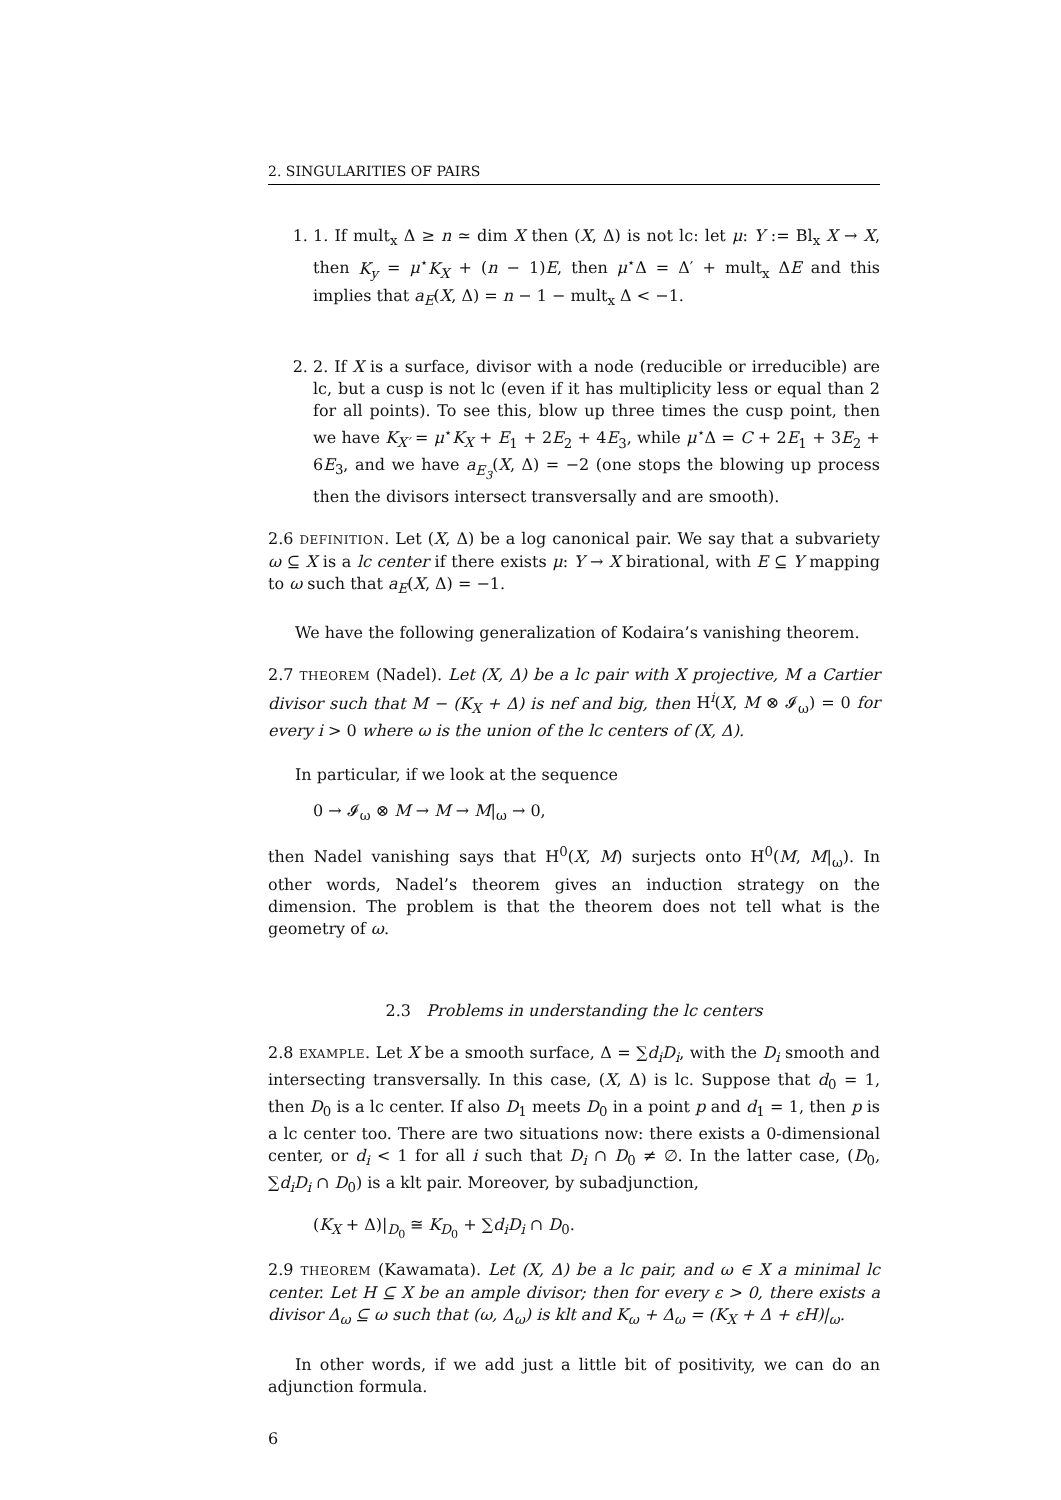2. SINGULARITIES OF PAIRS
1. 1. If mult<sub>x</sub> Δ ≥ n ≃ dim X then (X, Δ) is not lc: let μ: Y := Bl<sub>x</sub> X → X, then K<sub>y</sub> = μ<sup>⋆</sup>K<sub>X</sub> + (n − 1)E, then μ<sup>⋆</sup>Δ = Δ′ + mult<sub>x</sub> ΔE and this implies that a<sub>E</sub>(X, Δ) = n − 1 − mult<sub>x</sub> Δ < −1.
2. 2. If X is a surface, divisor with a node (reducible or irreducible) are lc, but a cusp is not lc (even if it has multiplicity less or equal than 2 for all points). To see this, blow up three times the cusp point, then we have K<sub>X′</sub> = μ<sup>⋆</sup>K<sub>X</sub> + E<sub>1</sub> + 2E<sub>2</sub> + 4E<sub>3</sub>, while μ<sup>⋆</sup>Δ = C + 2E<sub>1</sub> + 3E<sub>2</sub> + 6E<sub>3</sub>, and we have a<sub>E<sub>3</sub></sub>(X, Δ) = −2 (one stops the blowing up process then the divisors intersect transversally and are smooth).
2.6 DEFINITION. Let (X, Δ) be a log canonical pair. We say that a subvariety ω ⊆ X is a lc center if there exists μ: Y → X birational, with E ⊆ Y mapping to ω such that a<sub>E</sub>(X, Δ) = −1.
We have the following generalization of Kodaira’s vanishing theorem.
2.7 THEOREM (Nadel). Let (X, Δ) be a lc pair with X projective, M a Cartier divisor such that M − (K<sub>X</sub> + Δ) is nef and big, then H<sup>i</sup>(X, M ⊗ 𝓘<sub>ω</sub>) = 0 for every i > 0 where ω is the union of the lc centers of (X, Δ).
In particular, if we look at the sequence
0 → 𝓘<sub>ω</sub> ⊗ M → M → M|<sub>ω</sub> → 0,
then Nadel vanishing says that H<sup>0</sup>(X, M) surjects onto H<sup>0</sup>(M, M|<sub>ω</sub>). In other words, Nadel’s theorem gives an induction strategy on the dimension. The problem is that the theorem does not tell what is the geometry of ω.
2.3 Problems in understanding the lc centers
2.8 EXAMPLE. Let X be a smooth surface, Δ = ∑d<sub>i</sub>D<sub>i</sub>, with the D<sub>i</sub> smooth and intersecting transversally. In this case, (X, Δ) is lc. Suppose that d<sub>0</sub> = 1, then D<sub>0</sub> is a lc center. If also D<sub>1</sub> meets D<sub>0</sub> in a point p and d<sub>1</sub> = 1, then p is a lc center too. There are two situations now: there exists a 0-dimensional center, or d<sub>i</sub> < 1 for all i such that D<sub>i</sub> ∩ D<sub>0</sub> ≠ ∅. In the latter case, (D<sub>0</sub>, ∑d<sub>i</sub>D<sub>i</sub> ∩ D<sub>0</sub>) is a klt pair. Moreover, by subadjunction,
(K<sub>X</sub> + Δ)|<sub>D<sub>0</sub></sub> ≅ K<sub>D<sub>0</sub></sub> + ∑d<sub>i</sub>D<sub>i</sub> ∩ D<sub>0</sub>.
2.9 THEOREM (Kawamata). Let (X, Δ) be a lc pair, and ω ∈ X a minimal lc center. Let H ⊆ X be an ample divisor; then for every ε > 0, there exists a divisor Δ<sub>ω</sub> ⊆ ω such that (ω, Δ<sub>ω</sub>) is klt and K<sub>ω</sub> + Δ<sub>ω</sub> = (K<sub>X</sub> + Δ + εH)|<sub>ω</sub>.
In other words, if we add just a little bit of positivity, we can do an adjunction formula.
6